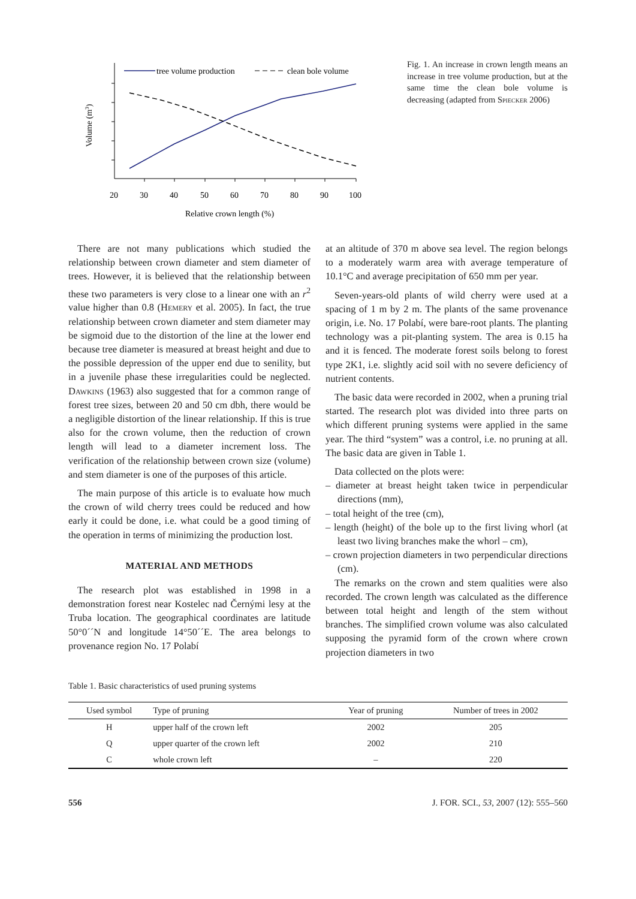tree volume production
clean bole volume
Volume (m3)
20
30
40
50
60
70
80
90
100
Relative crown length (%)
Fig. 1. An increase in crown length means an increase in tree volume production, but at the same time the clean bole volume is decreasing (adapted from Spiecker 2006)
There are not many publications which studied the relationship between crown diameter and stem diameter of trees. However, it is believed that the relationship between these two parameters is very close to a linear one with an r<sup>2</sup> value higher than 0.8 (Hemery et al. 2005). In fact, the true relationship between crown diameter and stem diameter may be sigmoid due to the distortion of the line at the lower end because tree diameter is measured at breast height and due to the possible depression of the upper end due to senility, but in a juvenile phase these irregularities could be neglected. Dawkins (1963) also suggested that for a common range of forest tree sizes, between 20 and 50 cm dbh, there would be a negligible distortion of the linear relationship. If this is true also for the crown volume, then the reduction of crown length will lead to a diameter increment loss. The verification of the relationship between crown size (volume) and stem diameter is one of the purposes of this article.
The main purpose of this article is to evaluate how much the crown of wild cherry trees could be reduced and how early it could be done, i.e. what could be a good timing of the operation in terms of minimizing the production lost.
MATERIAL AND METHODS
The research plot was established in 1998 in a demonstration forest near Kostelec nad Černými lesy at the Truba location. The geographical coordinates are latitude 50°0´´N and longitude 14°50´´E. The area belongs to provenance region No. 17 Polabí
at an altitude of 370 m above sea level. The region belongs to a moderately warm area with average temperature of 10.1°C and average precipitation of 650 mm per year.
Seven-years-old plants of wild cherry were used at a spacing of 1 m by 2 m. The plants of the same provenance origin, i.e. No. 17 Polabí, were bare-root plants. The planting technology was a pit-planting system. The area is 0.15 ha and it is fenced. The moderate forest soils belong to forest type 2K1, i.e. slightly acid soil with no severe deficiency of nutrient contents.
The basic data were recorded in 2002, when a pruning trial started. The research plot was divided into three parts on which different pruning systems were applied in the same year. The third “system” was a control, i.e. no pruning at all. The basic data are given in Table 1.
Data collected on the plots were:
– diameter at breast height taken twice in perpendicular directions (mm),
– total height of the tree (cm),
– length (height) of the bole up to the first living whorl (at least two living branches make the whorl – cm),
– crown projection diameters in two perpendicular directions (cm).
The remarks on the crown and stem qualities were also recorded. The crown length was calculated as the difference between total height and length of the stem without branches. The simplified crown volume was also calculated supposing the pyramid form of the crown where crown projection diameters in two
Table 1. Basic characteristics of used pruning systems
| Used symbol | Type of pruning | Year of pruning | Number of trees in 2002 |
| --- | --- | --- | --- |
| H | upper half of the crown left | 2002 | 205 |
| Q | upper quarter of the crown left | 2002 | 210 |
| C | whole crown left | – | 220 |
556 J. FOR. SCI., 53, 2007 (12): 555–560